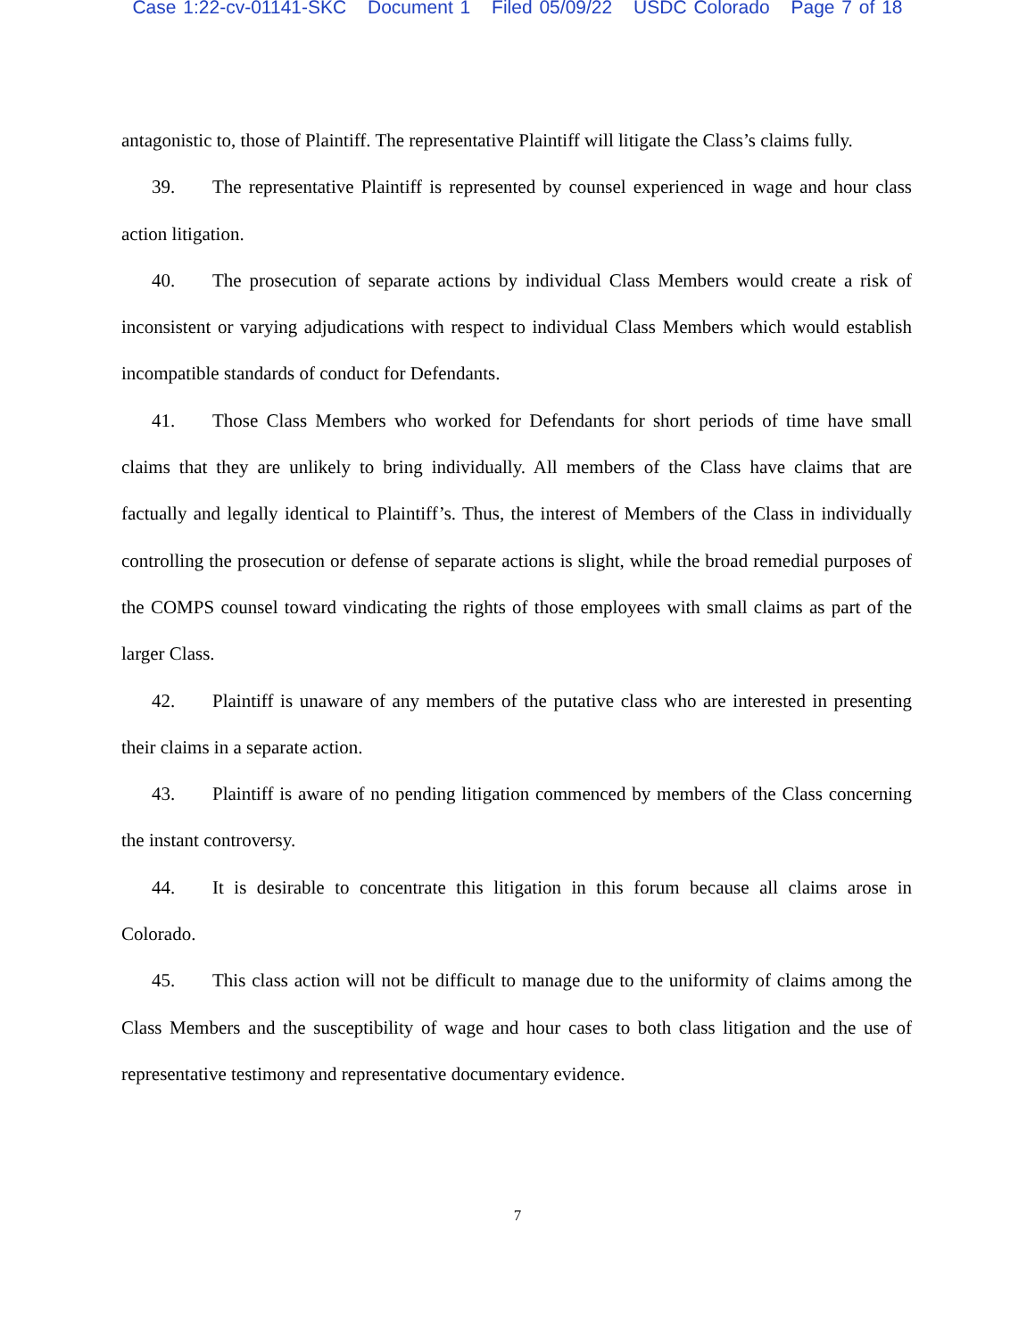Case 1:22-cv-01141-SKC Document 1 Filed 05/09/22 USDC Colorado Page 7 of 18
antagonistic to, those of Plaintiff. The representative Plaintiff will litigate the Class’s claims fully.
39. The representative Plaintiff is represented by counsel experienced in wage and hour class action litigation.
40. The prosecution of separate actions by individual Class Members would create a risk of inconsistent or varying adjudications with respect to individual Class Members which would establish incompatible standards of conduct for Defendants.
41. Those Class Members who worked for Defendants for short periods of time have small claims that they are unlikely to bring individually. All members of the Class have claims that are factually and legally identical to Plaintiff’s. Thus, the interest of Members of the Class in individually controlling the prosecution or defense of separate actions is slight, while the broad remedial purposes of the COMPS counsel toward vindicating the rights of those employees with small claims as part of the larger Class.
42. Plaintiff is unaware of any members of the putative class who are interested in presenting their claims in a separate action.
43. Plaintiff is aware of no pending litigation commenced by members of the Class concerning the instant controversy.
44. It is desirable to concentrate this litigation in this forum because all claims arose in Colorado.
45. This class action will not be difficult to manage due to the uniformity of claims among the Class Members and the susceptibility of wage and hour cases to both class litigation and the use of representative testimony and representative documentary evidence.
7